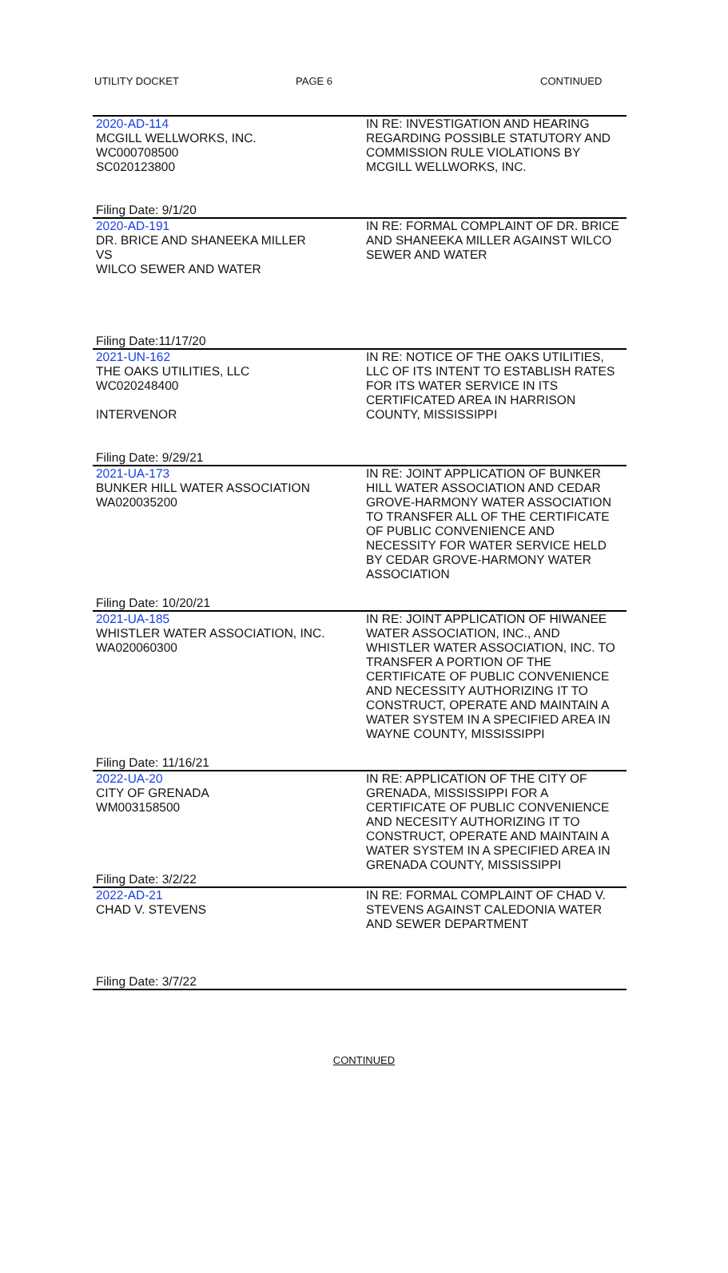UTILITY DOCKET PAGE 6 CONTINUED
| 2020-AD-114 MCGILL WELLWORKS, INC. WC000708500 SC020123800 Filing Date: 9/1/20 | IN RE: INVESTIGATION AND HEARING REGARDING POSSIBLE STATUTORY AND COMMISSION RULE VIOLATIONS BY MCGILL WELLWORKS, INC. |
| 2020-AD-191 DR. BRICE AND SHANEEKA MILLER VS WILCO SEWER AND WATER Filing Date:11/17/20 | IN RE: FORMAL COMPLAINT OF DR. BRICE AND SHANEEKA MILLER AGAINST WILCO SEWER AND WATER |
| 2021-UN-162 THE OAKS UTILITIES, LLC WC020248400 INTERVENOR Filing Date: 9/29/21 | IN RE: NOTICE OF THE OAKS UTILITIES, LLC OF ITS INTENT TO ESTABLISH RATES FOR ITS WATER SERVICE IN ITS CERTIFICATED AREA IN HARRISON COUNTY, MISSISSIPPI |
| 2021-UA-173 BUNKER HILL WATER ASSOCIATION WA020035200 Filing Date: 10/20/21 | IN RE: JOINT APPLICATION OF BUNKER HILL WATER ASSOCIATION AND CEDAR GROVE-HARMONY WATER ASSOCIATION TO TRANSFER ALL OF THE CERTIFICATE OF PUBLIC CONVENIENCE AND NECESSITY FOR WATER SERVICE HELD BY CEDAR GROVE-HARMONY WATER ASSOCIATION |
| 2021-UA-185 WHISTLER WATER ASSOCIATION, INC. WA020060300 Filing Date: 11/16/21 | IN RE: JOINT APPLICATION OF HIWANEE WATER ASSOCIATION, INC., AND WHISTLER WATER ASSOCIATION, INC. TO TRANSFER A PORTION OF THE CERTIFICATE OF PUBLIC CONVENIENCE AND NECESSITY AUTHORIZING IT TO CONSTRUCT, OPERATE AND MAINTAIN A WATER SYSTEM IN A SPECIFIED AREA IN WAYNE COUNTY, MISSISSIPPI |
| 2022-UA-20 CITY OF GRENADA WM003158500 Filing Date: 3/2/22 | IN RE: APPLICATION OF THE CITY OF GRENADA, MISSISSIPPI FOR A CERTIFICATE OF PUBLIC CONVENIENCE AND NECESITY AUTHORIZING IT TO CONSTRUCT, OPERATE AND MAINTAIN A WATER SYSTEM IN A SPECIFIED AREA IN GRENADA COUNTY, MISSISSIPPI |
| 2022-AD-21 CHAD V. STEVENS Filing Date: 3/7/22 | IN RE: FORMAL COMPLAINT OF CHAD V. STEVENS AGAINST CALEDONIA WATER AND SEWER DEPARTMENT |
CONTINUED